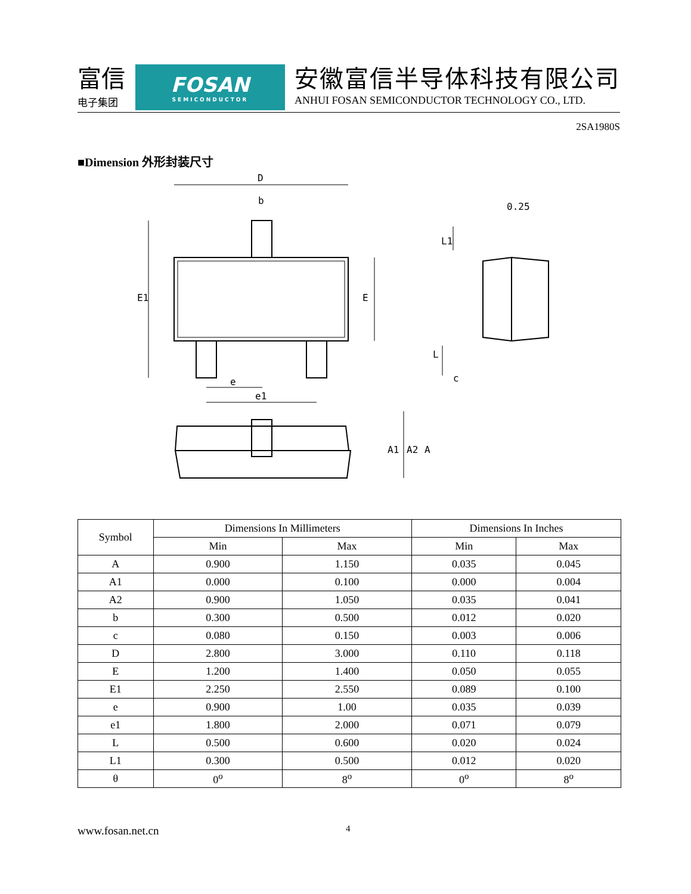富信
电子集团
FOSAN
SEMICONDUCTOR
安徽富信半导体科技有限公司
ANHUI FOSAN SEMICONDUCTOR TECHNOLOGY CO., LTD.
2SA1980S
■Dimension 外形封装尺寸
D
b
E1
E
e
e1
0.25
L1
L
c
A1
A2
A
| Symbol | Dimensions In Millimeters | | Dimensions In Inches | |
| --- | --- | --- | --- | --- |
| | Min | Max | Min | Max |
| A | 0.900 | 1.150 | 0.035 | 0.045 |
| A1 | 0.000 | 0.100 | 0.000 | 0.004 |
| A2 | 0.900 | 1.050 | 0.035 | 0.041 |
| b | 0.300 | 0.500 | 0.012 | 0.020 |
| c | 0.080 | 0.150 | 0.003 | 0.006 |
| D | 2.800 | 3.000 | 0.110 | 0.118 |
| E | 1.200 | 1.400 | 0.050 | 0.055 |
| E1 | 2.250 | 2.550 | 0.089 | 0.100 |
| e | 0.900 | 1.00 | 0.035 | 0.039 |
| e1 | 1.800 | 2.000 | 0.071 | 0.079 |
| L | 0.500 | 0.600 | 0.020 | 0.024 |
| L1 | 0.300 | 0.500 | 0.012 | 0.020 |
| θ | 0<sup>o</sup> | 8<sup>o</sup> | 0<sup>o</sup> | 8<sup>o</sup> |
www.fosan.net.cn 4